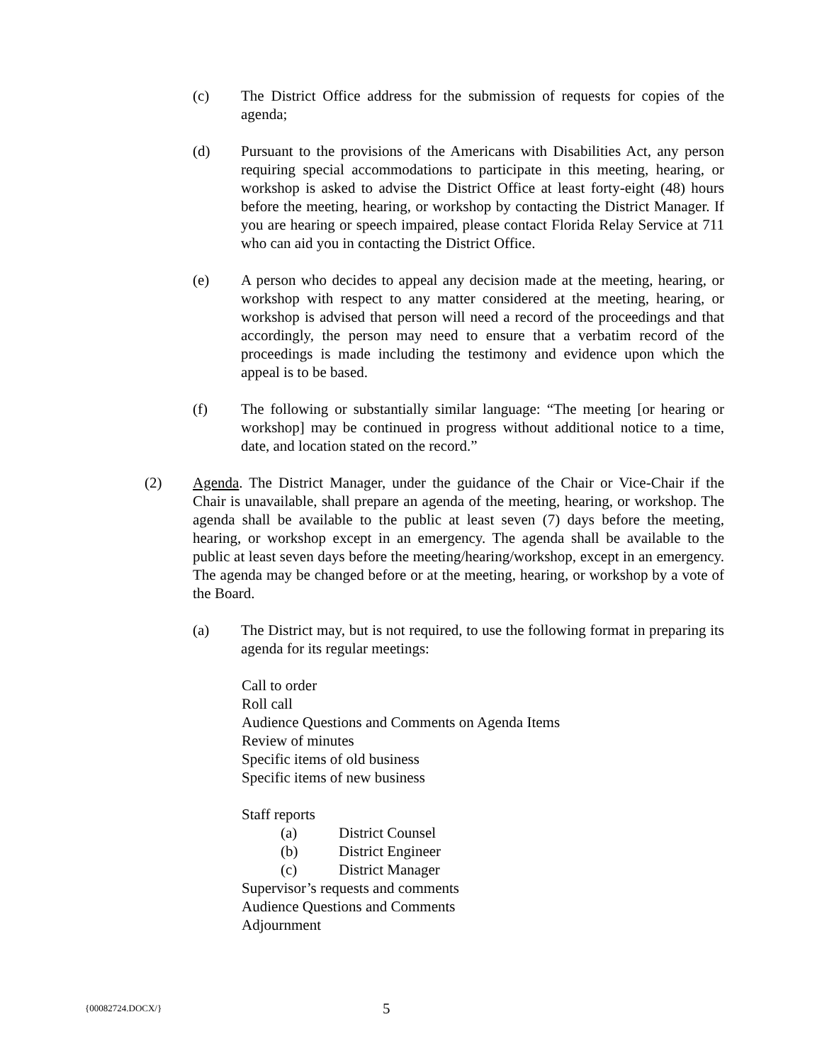(c) The District Office address for the submission of requests for copies of the agenda;
(d) Pursuant to the provisions of the Americans with Disabilities Act, any person requiring special accommodations to participate in this meeting, hearing, or workshop is asked to advise the District Office at least forty-eight (48) hours before the meeting, hearing, or workshop by contacting the District Manager. If you are hearing or speech impaired, please contact Florida Relay Service at 711 who can aid you in contacting the District Office.
(e) A person who decides to appeal any decision made at the meeting, hearing, or workshop with respect to any matter considered at the meeting, hearing, or workshop is advised that person will need a record of the proceedings and that accordingly, the person may need to ensure that a verbatim record of the proceedings is made including the testimony and evidence upon which the appeal is to be based.
(f) The following or substantially similar language: “The meeting [or hearing or workshop] may be continued in progress without additional notice to a time, date, and location stated on the record.”
(2) Agenda. The District Manager, under the guidance of the Chair or Vice-Chair if the Chair is unavailable, shall prepare an agenda of the meeting, hearing, or workshop. The agenda shall be available to the public at least seven (7) days before the meeting, hearing, or workshop except in an emergency. The agenda shall be available to the public at least seven days before the meeting/hearing/workshop, except in an emergency. The agenda may be changed before or at the meeting, hearing, or workshop by a vote of the Board.
(a) The District may, but is not required, to use the following format in preparing its agenda for its regular meetings:
Call to order
Roll call
Audience Questions and Comments on Agenda Items
Review of minutes
Specific items of old business
Specific items of new business
Staff reports
(a) District Counsel
(b) District Engineer
(c) District Manager
Supervisor’s requests and comments
Audience Questions and Comments
Adjournment
{00082724.DOCX/} 5